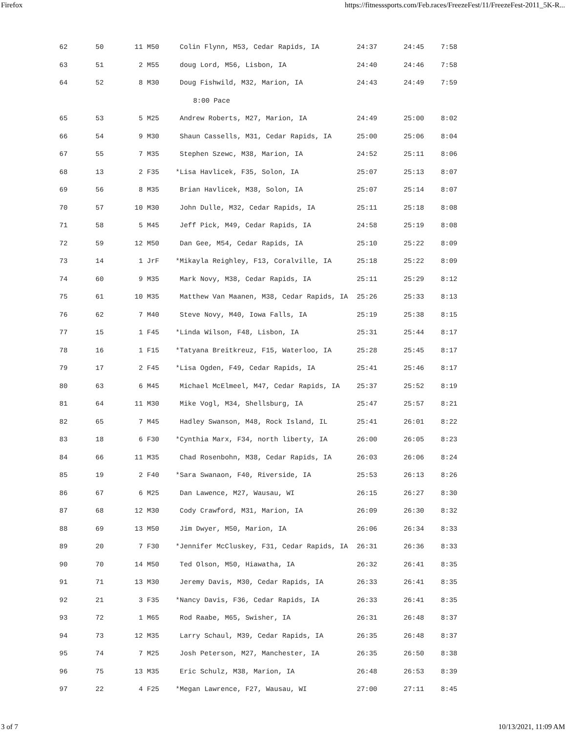Firefox https://fitnesssports.com/Feb.races/FreezeFest/11/FreezeFest-2011_5K-R...
| 62 | 50 | 11 M50 | Colin Flynn, M53, Cedar Rapids, IA | 24:37 | 24:45 | 7:58 |
| 63 | 51 | 2 M55 | doug Lord, M56, Lisbon, IA | 24:40 | 24:46 | 7:58 |
| 64 | 52 | 8 M30 | Doug Fishwild, M32, Marion, IA | 24:43 | 24:49 | 7:59 |
| 8:00 Pace | | | | | | |
| 65 | 53 | 5 M25 | Andrew Roberts, M27, Marion, IA | 24:49 | 25:00 | 8:02 |
| 66 | 54 | 9 M30 | Shaun Cassells, M31, Cedar Rapids, IA | 25:00 | 25:06 | 8:04 |
| 67 | 55 | 7 M35 | Stephen Szewc, M38, Marion, IA | 24:52 | 25:11 | 8:06 |
| 68 | 13 | 2 F35 | *Lisa Havlicek, F35, Solon, IA | 25:07 | 25:13 | 8:07 |
| 69 | 56 | 8 M35 | Brian Havlicek, M38, Solon, IA | 25:07 | 25:14 | 8:07 |
| 70 | 57 | 10 M30 | John Dulle, M32, Cedar Rapids, IA | 25:11 | 25:18 | 8:08 |
| 71 | 58 | 5 M45 | Jeff Pick, M49, Cedar Rapids, IA | 24:58 | 25:19 | 8:08 |
| 72 | 59 | 12 M50 | Dan Gee, M54, Cedar Rapids, IA | 25:10 | 25:22 | 8:09 |
| 73 | 14 | 1 JrF | *Mikayla Reighley, F13, Coralville, IA | 25:18 | 25:22 | 8:09 |
| 74 | 60 | 9 M35 | Mark Novy, M38, Cedar Rapids, IA | 25:11 | 25:29 | 8:12 |
| 75 | 61 | 10 M35 | Matthew Van Maanen, M38, Cedar Rapids, IA | 25:26 | 25:33 | 8:13 |
| 76 | 62 | 7 M40 | Steve Novy, M40, Iowa Falls, IA | 25:19 | 25:38 | 8:15 |
| 77 | 15 | 1 F45 | *Linda Wilson, F48, Lisbon, IA | 25:31 | 25:44 | 8:17 |
| 78 | 16 | 1 F15 | *Tatyana Breitkreuz, F15, Waterloo, IA | 25:28 | 25:45 | 8:17 |
| 79 | 17 | 2 F45 | *Lisa Ogden, F49, Cedar Rapids, IA | 25:41 | 25:46 | 8:17 |
| 80 | 63 | 6 M45 | Michael McElmeel, M47, Cedar Rapids, IA | 25:37 | 25:52 | 8:19 |
| 81 | 64 | 11 M30 | Mike Vogl, M34, Shellsburg, IA | 25:47 | 25:57 | 8:21 |
| 82 | 65 | 7 M45 | Hadley Swanson, M48, Rock Island, IL | 25:41 | 26:01 | 8:22 |
| 83 | 18 | 6 F30 | *Cynthia Marx, F34, north liberty, IA | 26:00 | 26:05 | 8:23 |
| 84 | 66 | 11 M35 | Chad Rosenbohn, M38, Cedar Rapids, IA | 26:03 | 26:06 | 8:24 |
| 85 | 19 | 2 F40 | *Sara Swanaon, F40, Riverside, IA | 25:53 | 26:13 | 8:26 |
| 86 | 67 | 6 M25 | Dan Lawence, M27, Wausau, WI | 26:15 | 26:27 | 8:30 |
| 87 | 68 | 12 M30 | Cody Crawford, M31, Marion, IA | 26:09 | 26:30 | 8:32 |
| 88 | 69 | 13 M50 | Jim Dwyer, M50, Marion, IA | 26:06 | 26:34 | 8:33 |
| 89 | 20 | 7 F30 | *Jennifer McCluskey, F31, Cedar Rapids, IA | 26:31 | 26:36 | 8:33 |
| 90 | 70 | 14 M50 | Ted Olson, M50, Hiawatha, IA | 26:32 | 26:41 | 8:35 |
| 91 | 71 | 13 M30 | Jeremy Davis, M30, Cedar Rapids, IA | 26:33 | 26:41 | 8:35 |
| 92 | 21 | 3 F35 | *Nancy Davis, F36, Cedar Rapids, IA | 26:33 | 26:41 | 8:35 |
| 93 | 72 | 1 M65 | Rod Raabe, M65, Swisher, IA | 26:31 | 26:48 | 8:37 |
| 94 | 73 | 12 M35 | Larry Schaul, M39, Cedar Rapids, IA | 26:35 | 26:48 | 8:37 |
| 95 | 74 | 7 M25 | Josh Peterson, M27, Manchester, IA | 26:35 | 26:50 | 8:38 |
| 96 | 75 | 13 M35 | Eric Schulz, M38, Marion, IA | 26:48 | 26:53 | 8:39 |
| 97 | 22 | 4 F25 | *Megan Lawrence, F27, Wausau, WI | 27:00 | 27:11 | 8:45 |
3 of 7 10/13/2021, 11:09 AM